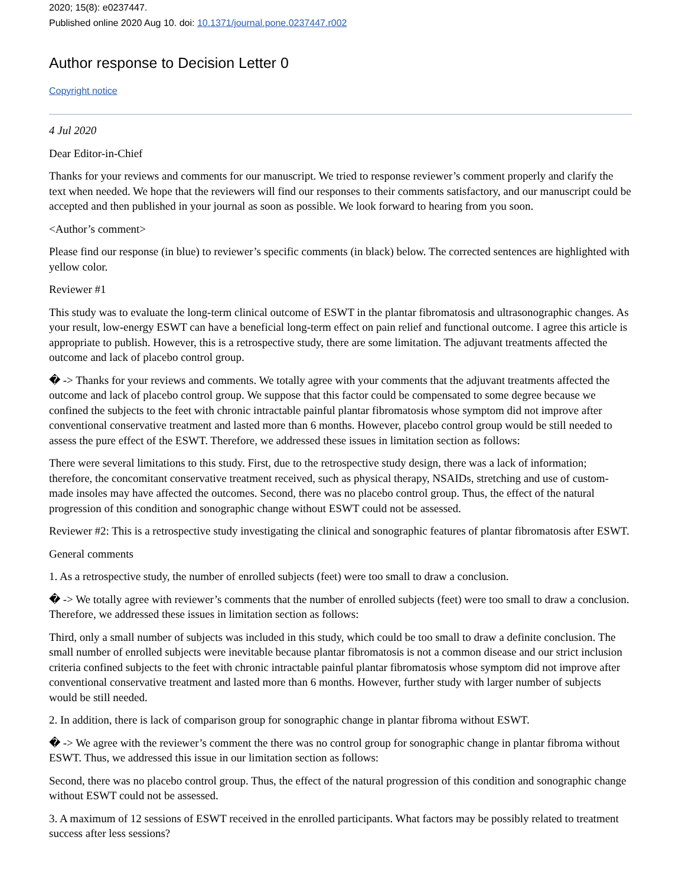2020; 15(8): e0237447.
Published online 2020 Aug 10. doi: 10.1371/journal.pone.0237447.r002
Author response to Decision Letter 0
Copyright notice
4 Jul 2020
Dear Editor-in-Chief
Thanks for your reviews and comments for our manuscript. We tried to response reviewer’s comment properly and clarify the text when needed. We hope that the reviewers will find our responses to their comments satisfactory, and our manuscript could be accepted and then published in your journal as soon as possible. We look forward to hearing from you soon.
<Author’s comment>
Please find our response (in blue) to reviewer’s specific comments (in black) below. The corrected sentences are highlighted with yellow color.
Reviewer #1
This study was to evaluate the long-term clinical outcome of ESWT in the plantar fibromatosis and ultrasonographic changes. As your result, low-energy ESWT can have a beneficial long-term effect on pain relief and functional outcome. I agree this article is appropriate to publish. However, this is a retrospective study, there are some limitation. The adjuvant treatments affected the outcome and lack of placebo control group.
� -> Thanks for your reviews and comments. We totally agree with your comments that the adjuvant treatments affected the outcome and lack of placebo control group. We suppose that this factor could be compensated to some degree because we confined the subjects to the feet with chronic intractable painful plantar fibromatosis whose symptom did not improve after conventional conservative treatment and lasted more than 6 months. However, placebo control group would be still needed to assess the pure effect of the ESWT. Therefore, we addressed these issues in limitation section as follows:
There were several limitations to this study. First, due to the retrospective study design, there was a lack of information; therefore, the concomitant conservative treatment received, such as physical therapy, NSAIDs, stretching and use of custom-made insoles may have affected the outcomes. Second, there was no placebo control group. Thus, the effect of the natural progression of this condition and sonographic change without ESWT could not be assessed.
Reviewer #2: This is a retrospective study investigating the clinical and sonographic features of plantar fibromatosis after ESWT.
General comments
1. As a retrospective study, the number of enrolled subjects (feet) were too small to draw a conclusion.
� -> We totally agree with reviewer’s comments that the number of enrolled subjects (feet) were too small to draw a conclusion. Therefore, we addressed these issues in limitation section as follows:
Third, only a small number of subjects was included in this study, which could be too small to draw a definite conclusion. The small number of enrolled subjects were inevitable because plantar fibromatosis is not a common disease and our strict inclusion criteria confined subjects to the feet with chronic intractable painful plantar fibromatosis whose symptom did not improve after conventional conservative treatment and lasted more than 6 months. However, further study with larger number of subjects would be still needed.
2. In addition, there is lack of comparison group for sonographic change in plantar fibroma without ESWT.
� -> We agree with the reviewer’s comment the there was no control group for sonographic change in plantar fibroma without ESWT. Thus, we addressed this issue in our limitation section as follows:
Second, there was no placebo control group. Thus, the effect of the natural progression of this condition and sonographic change without ESWT could not be assessed.
3. A maximum of 12 sessions of ESWT received in the enrolled participants. What factors may be possibly related to treatment success after less sessions?